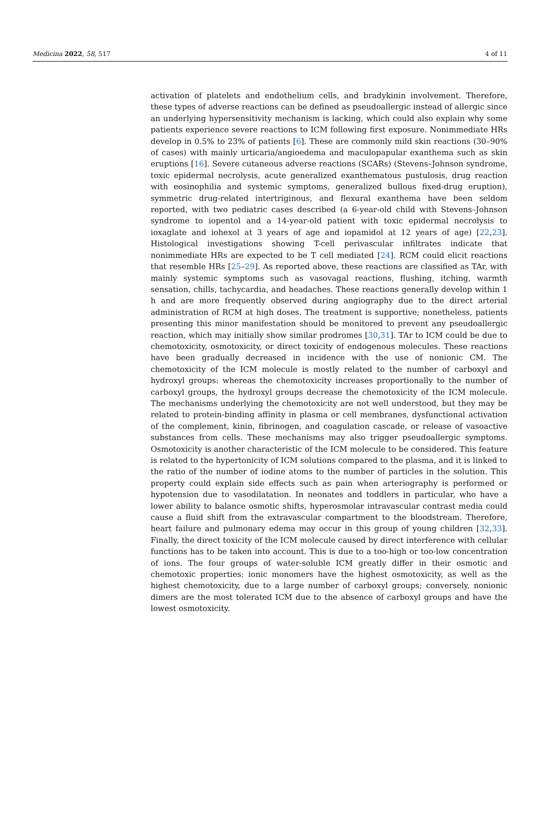Medicina 2022, 58, 517 4 of 11
activation of platelets and endothelium cells, and bradykinin involvement. Therefore, these types of adverse reactions can be defined as pseudoallergic instead of allergic since an underlying hypersensitivity mechanism is lacking, which could also explain why some patients experience severe reactions to ICM following first exposure. Nonimmediate HRs develop in 0.5% to 23% of patients [6]. These are commonly mild skin reactions (30–90% of cases) with mainly urticaria/angioedema and maculopapular exanthema such as skin eruptions [16]. Severe cutaneous adverse reactions (SCARs) (Stevens–Johnson syndrome, toxic epidermal necrolysis, acute generalized exanthematous pustulosis, drug reaction with eosinophilia and systemic symptoms, generalized bullous fixed-drug eruption), symmetric drug-related intertriginous, and flexural exanthema have been seldom reported, with two pediatric cases described (a 6-year-old child with Stevens–Johnson syndrome to iopentol and a 14-year-old patient with toxic epidermal necrolysis to ioxaglate and iohexol at 3 years of age and iopamidol at 12 years of age) [22,23]. Histological investigations showing T-cell perivascular infiltrates indicate that nonimmediate HRs are expected to be T cell mediated [24]. RCM could elicit reactions that resemble HRs [25–29]. As reported above, these reactions are classified as TAr, with mainly systemic symptoms such as vasovagal reactions, flushing, itching, warmth sensation, chills, tachycardia, and headaches. These reactions generally develop within 1 h and are more frequently observed during angiography due to the direct arterial administration of RCM at high doses. The treatment is supportive; nonetheless, patients presenting this minor manifestation should be monitored to prevent any pseudoallergic reaction, which may initially show similar prodromes [30,31]. TAr to ICM could be due to chemotoxicity, osmotoxicity, or direct toxicity of endogenous molecules. These reactions have been gradually decreased in incidence with the use of nonionic CM. The chemotoxicity of the ICM molecule is mostly related to the number of carboxyl and hydroxyl groups: whereas the chemotoxicity increases proportionally to the number of carboxyl groups, the hydroxyl groups decrease the chemotoxicity of the ICM molecule. The mechanisms underlying the chemotoxicity are not well understood, but they may be related to protein-binding affinity in plasma or cell membranes, dysfunctional activation of the complement, kinin, fibrinogen, and coagulation cascade, or release of vasoactive substances from cells. These mechanisms may also trigger pseudoallergic symptoms. Osmotoxicity is another characteristic of the ICM molecule to be considered. This feature is related to the hypertonicity of ICM solutions compared to the plasma, and it is linked to the ratio of the number of iodine atoms to the number of particles in the solution. This property could explain side effects such as pain when arteriography is performed or hypotension due to vasodilatation. In neonates and toddlers in particular, who have a lower ability to balance osmotic shifts, hyperosmolar intravascular contrast media could cause a fluid shift from the extravascular compartment to the bloodstream. Therefore, heart failure and pulmonary edema may occur in this group of young children [32,33]. Finally, the direct toxicity of the ICM molecule caused by direct interference with cellular functions has to be taken into account. This is due to a too-high or too-low concentration of ions. The four groups of water-soluble ICM greatly differ in their osmotic and chemotoxic properties: ionic monomers have the highest osmotoxicity, as well as the highest chemotoxicity, due to a large number of carboxyl groups; conversely, nonionic dimers are the most tolerated ICM due to the absence of carboxyl groups and have the lowest osmotoxicity.